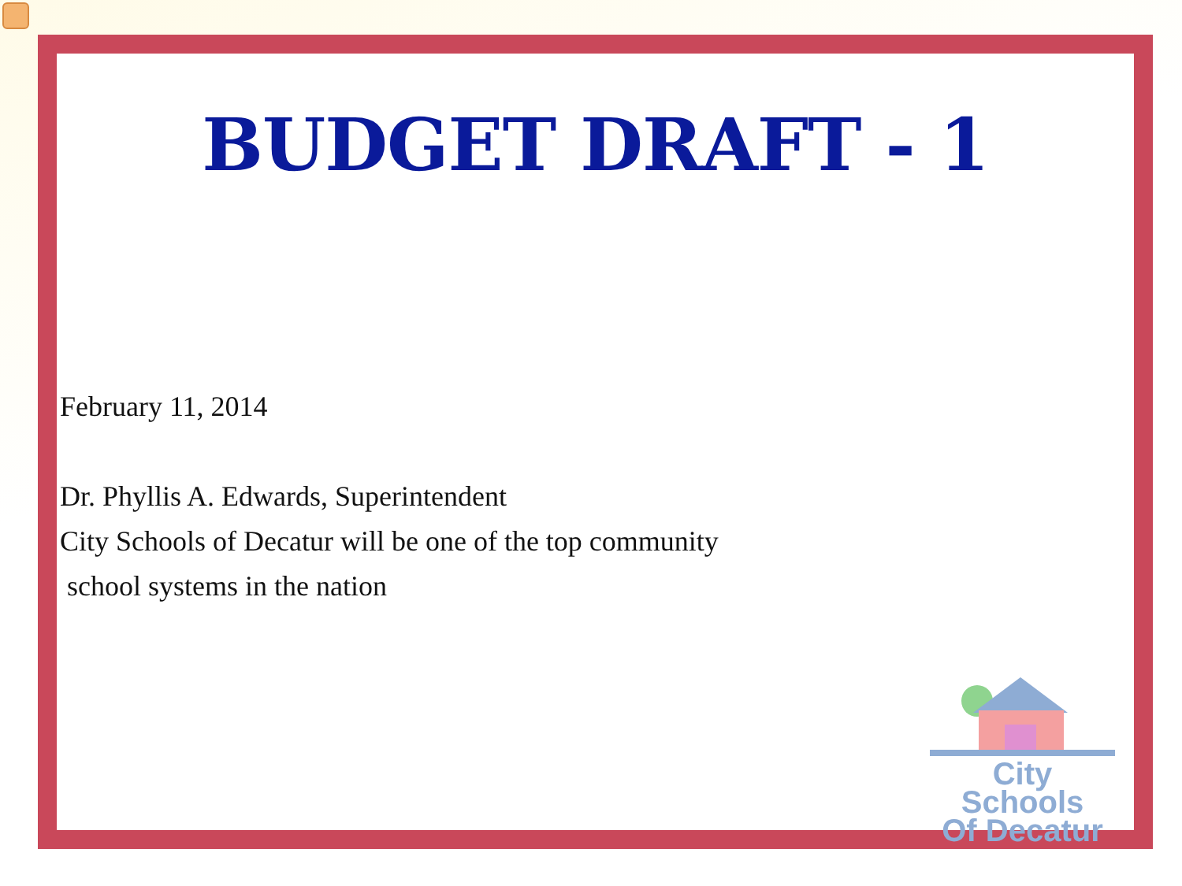BUDGET DRAFT - 1
February 11, 2014
Dr. Phyllis A. Edwards, Superintendent
City Schools of Decatur will be one of the top community
school systems in the nation
City Schools
Of Decatur